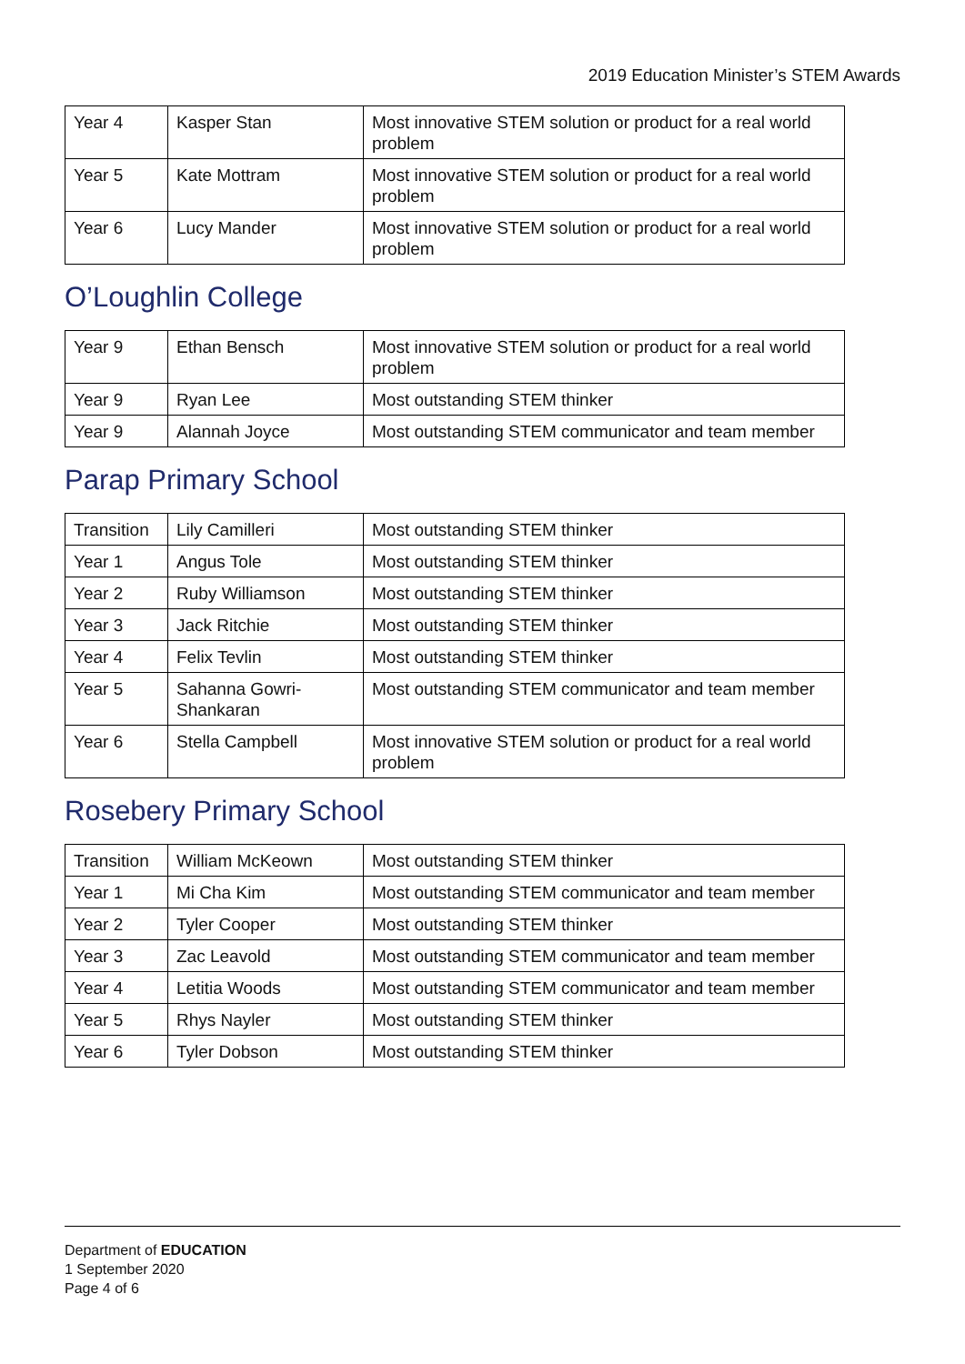2019 Education Minister’s STEM Awards
| Year 4 | Kasper Stan | Most innovative STEM solution or product for a real world problem |
| Year 5 | Kate Mottram | Most innovative STEM solution or product for a real world problem |
| Year 6 | Lucy Mander | Most innovative STEM solution or product for a real world problem |
O’Loughlin College
| Year 9 | Ethan Bensch | Most innovative STEM solution or product for a real world problem |
| Year 9 | Ryan Lee | Most outstanding STEM thinker |
| Year 9 | Alannah Joyce | Most outstanding STEM communicator and team member |
Parap Primary School
| Transition | Lily Camilleri | Most outstanding STEM thinker |
| Year 1 | Angus Tole | Most outstanding STEM thinker |
| Year 2 | Ruby Williamson | Most outstanding STEM thinker |
| Year 3 | Jack Ritchie | Most outstanding STEM thinker |
| Year 4 | Felix Tevlin | Most outstanding STEM thinker |
| Year 5 | Sahanna Gowri-Shankaran | Most outstanding STEM communicator and team member |
| Year 6 | Stella Campbell | Most innovative STEM solution or product for a real world problem |
Rosebery Primary School
| Transition | William McKeown | Most outstanding STEM thinker |
| Year 1 | Mi Cha Kim | Most outstanding STEM communicator and team member |
| Year 2 | Tyler Cooper | Most outstanding STEM thinker |
| Year 3 | Zac Leavold | Most outstanding STEM communicator and team member |
| Year 4 | Letitia Woods | Most outstanding STEM communicator and team member |
| Year 5 | Rhys Nayler | Most outstanding STEM thinker |
| Year 6 | Tyler Dobson | Most outstanding STEM thinker |
Department of EDUCATION
1 September 2020
Page 4 of 6